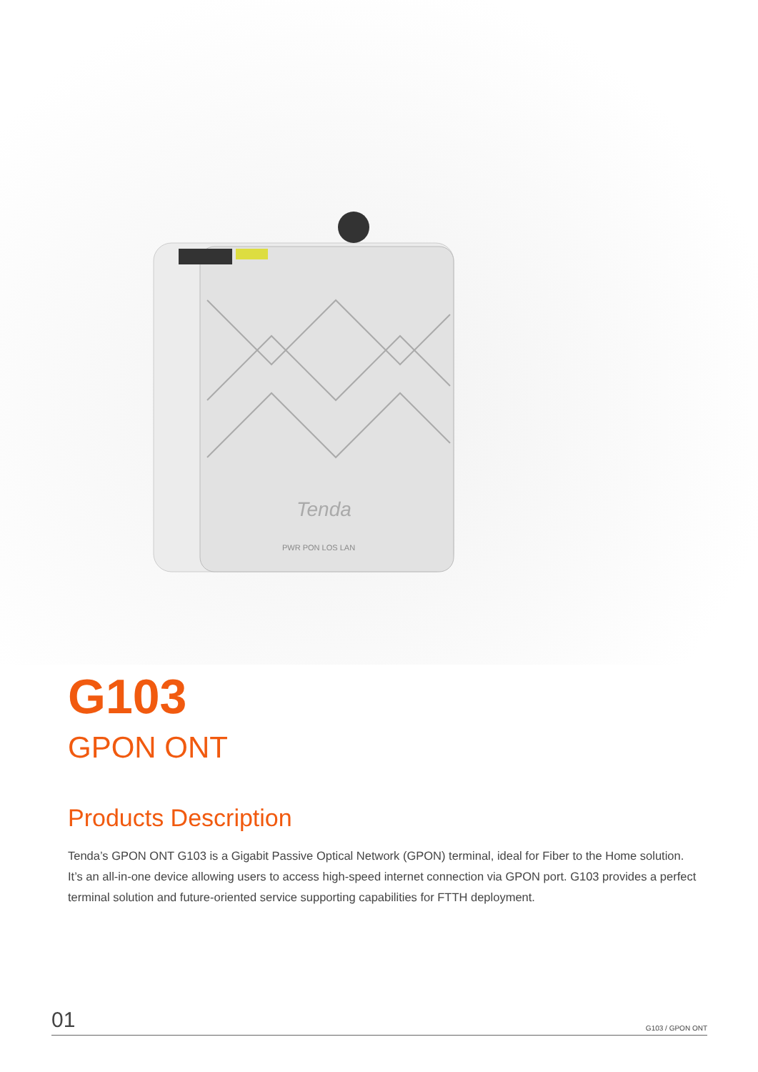Tenda
PWR PON LOS LAN
G103
GPON ONT
Products Description
Tenda’s GPON ONT G103 is a Gigabit Passive Optical Network (GPON) terminal, ideal for Fiber to the Home solution. It’s an all-in-one device allowing users to access high-speed internet connection via GPON port. G103 provides a perfect terminal solution and future-oriented service supporting capabilities for FTTH deployment.
01 G103 / GPON ONT